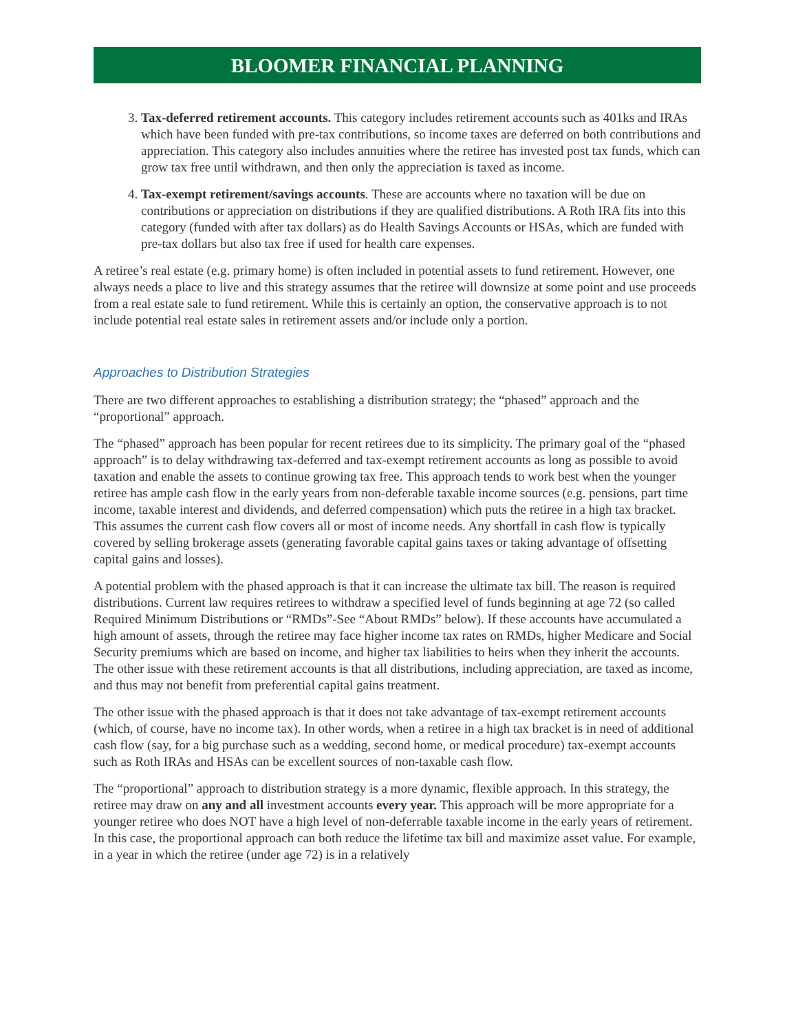BLOOMER FINANCIAL PLANNING
3. Tax-deferred retirement accounts. This category includes retirement accounts such as 401ks and IRAs which have been funded with pre-tax contributions, so income taxes are deferred on both contributions and appreciation. This category also includes annuities where the retiree has invested post tax funds, which can grow tax free until withdrawn, and then only the appreciation is taxed as income.
4. Tax-exempt retirement/savings accounts. These are accounts where no taxation will be due on contributions or appreciation on distributions if they are qualified distributions. A Roth IRA fits into this category (funded with after tax dollars) as do Health Savings Accounts or HSAs, which are funded with pre-tax dollars but also tax free if used for health care expenses.
A retiree’s real estate (e.g. primary home) is often included in potential assets to fund retirement. However, one always needs a place to live and this strategy assumes that the retiree will downsize at some point and use proceeds from a real estate sale to fund retirement. While this is certainly an option, the conservative approach is to not include potential real estate sales in retirement assets and/or include only a portion.
Approaches to Distribution Strategies
There are two different approaches to establishing a distribution strategy; the “phased” approach and the “proportional” approach.
The “phased” approach has been popular for recent retirees due to its simplicity. The primary goal of the “phased approach” is to delay withdrawing tax-deferred and tax-exempt retirement accounts as long as possible to avoid taxation and enable the assets to continue growing tax free. This approach tends to work best when the younger retiree has ample cash flow in the early years from non-deferable taxable income sources (e.g. pensions, part time income, taxable interest and dividends, and deferred compensation) which puts the retiree in a high tax bracket. This assumes the current cash flow covers all or most of income needs. Any shortfall in cash flow is typically covered by selling brokerage assets (generating favorable capital gains taxes or taking advantage of offsetting capital gains and losses).
A potential problem with the phased approach is that it can increase the ultimate tax bill. The reason is required distributions. Current law requires retirees to withdraw a specified level of funds beginning at age 72 (so called Required Minimum Distributions or “RMDs”-See “About RMDs” below). If these accounts have accumulated a high amount of assets, through the retiree may face higher income tax rates on RMDs, higher Medicare and Social Security premiums which are based on income, and higher tax liabilities to heirs when they inherit the accounts. The other issue with these retirement accounts is that all distributions, including appreciation, are taxed as income, and thus may not benefit from preferential capital gains treatment.
The other issue with the phased approach is that it does not take advantage of tax-exempt retirement accounts (which, of course, have no income tax). In other words, when a retiree in a high tax bracket is in need of additional cash flow (say, for a big purchase such as a wedding, second home, or medical procedure) tax-exempt accounts such as Roth IRAs and HSAs can be excellent sources of non-taxable cash flow.
The “proportional” approach to distribution strategy is a more dynamic, flexible approach. In this strategy, the retiree may draw on any and all investment accounts every year. This approach will be more appropriate for a younger retiree who does NOT have a high level of non-deferrable taxable income in the early years of retirement. In this case, the proportional approach can both reduce the lifetime tax bill and maximize asset value. For example, in a year in which the retiree (under age 72) is in a relatively